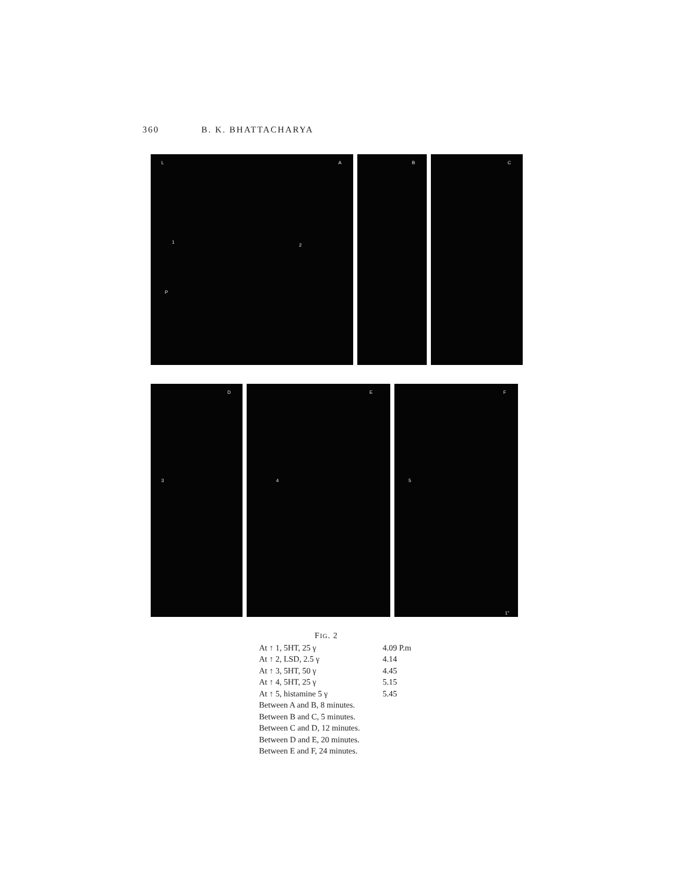360 B. K. BHATTACHARYA
L A
1
2
P
B
C
D
3
E
4
F
5
1"
FIG. 2
At ↑ 1, 5HT, 25 γ 4.09 P.m
At ↑ 2, LSD, 2.5 γ 4.14
At ↑ 3, 5HT, 50 γ 4.45
At ↑ 4, 5HT, 25 γ 5.15
At ↑ 5, histamine 5 γ 5.45
Between A and B, 8 minutes.
Between B and C, 5 minutes.
Between C and D, 12 minutes.
Between D and E, 20 minutes.
Between E and F, 24 minutes.